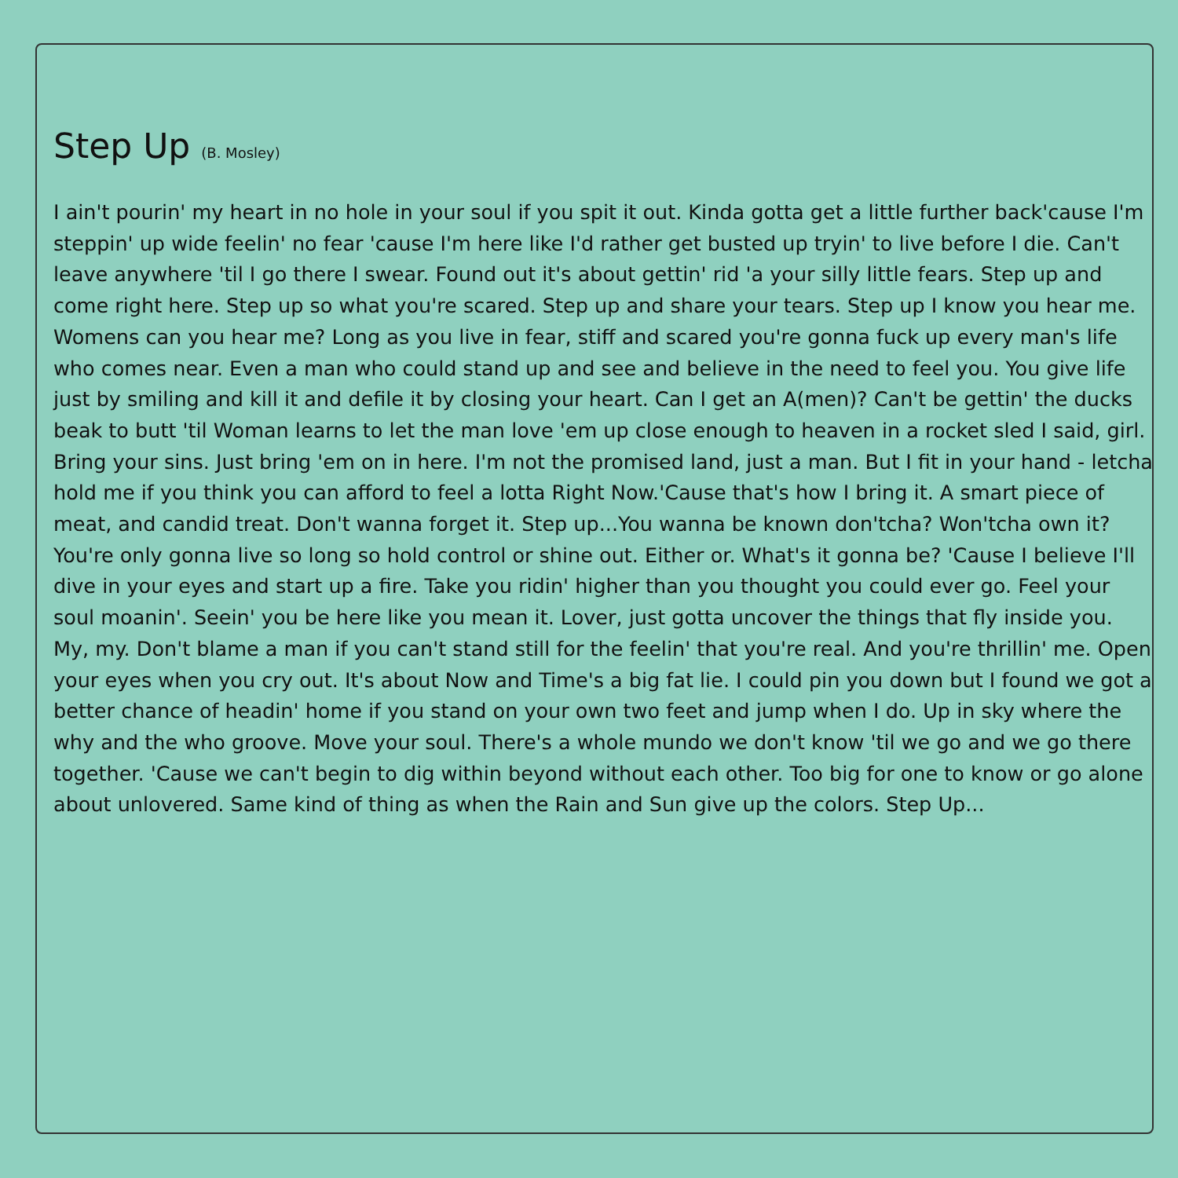Step Up (B. Mosley)
I ain't pourin' my heart in no hole in your soul if you spit it out. Kinda gotta get a little further back'cause I'm steppin' up wide feelin' no fear 'cause I'm here like I'd rather get busted up tryin' to live before I die. Can't leave anywhere 'til I go there I swear. Found out it's about gettin' rid 'a your silly little fears. Step up and come right here. Step up so what you're scared. Step up and share your tears. Step up I know you hear me. Womens can you hear me? Long as you live in fear, stiff and scared you're gonna fuck up every man's life who comes near. Even a man who could stand up and see and believe in the need to feel you. You give life just by smiling and kill it and defile it by closing your heart. Can I get an A(men)? Can't be gettin' the ducks beak to butt 'til Woman learns to let the man love 'em up close enough to heaven in a rocket sled I said, girl. Bring your sins. Just bring 'em on in here. I'm not the promised land, just a man. But I fit in your hand - letcha hold me if you think you can afford to feel a lotta Right Now.'Cause that's how I bring it. A smart piece of meat, and candid treat. Don't wanna forget it. Step up...You wanna be known don'tcha? Won'tcha own it? You're only gonna live so long so hold control or shine out. Either or. What's it gonna be? 'Cause I believe I'll dive in your eyes and start up a fire. Take you ridin' higher than you thought you could ever go. Feel your soul moanin'. Seein' you be here like you mean it. Lover, just gotta uncover the things that fly inside you. My, my. Don't blame a man if you can't stand still for the feelin' that you're real. And you're thrillin' me. Open your eyes when you cry out. It's about Now and Time's a big fat lie. I could pin you down but I found we got a better chance of headin' home if you stand on your own two feet and jump when I do. Up in sky where the why and the who groove. Move your soul. There's a whole mundo we don't know 'til we go and we go there together. 'Cause we can't begin to dig within beyond without each other. Too big for one to know or go alone about unlovered. Same kind of thing as when the Rain and Sun give up the colors. Step Up...